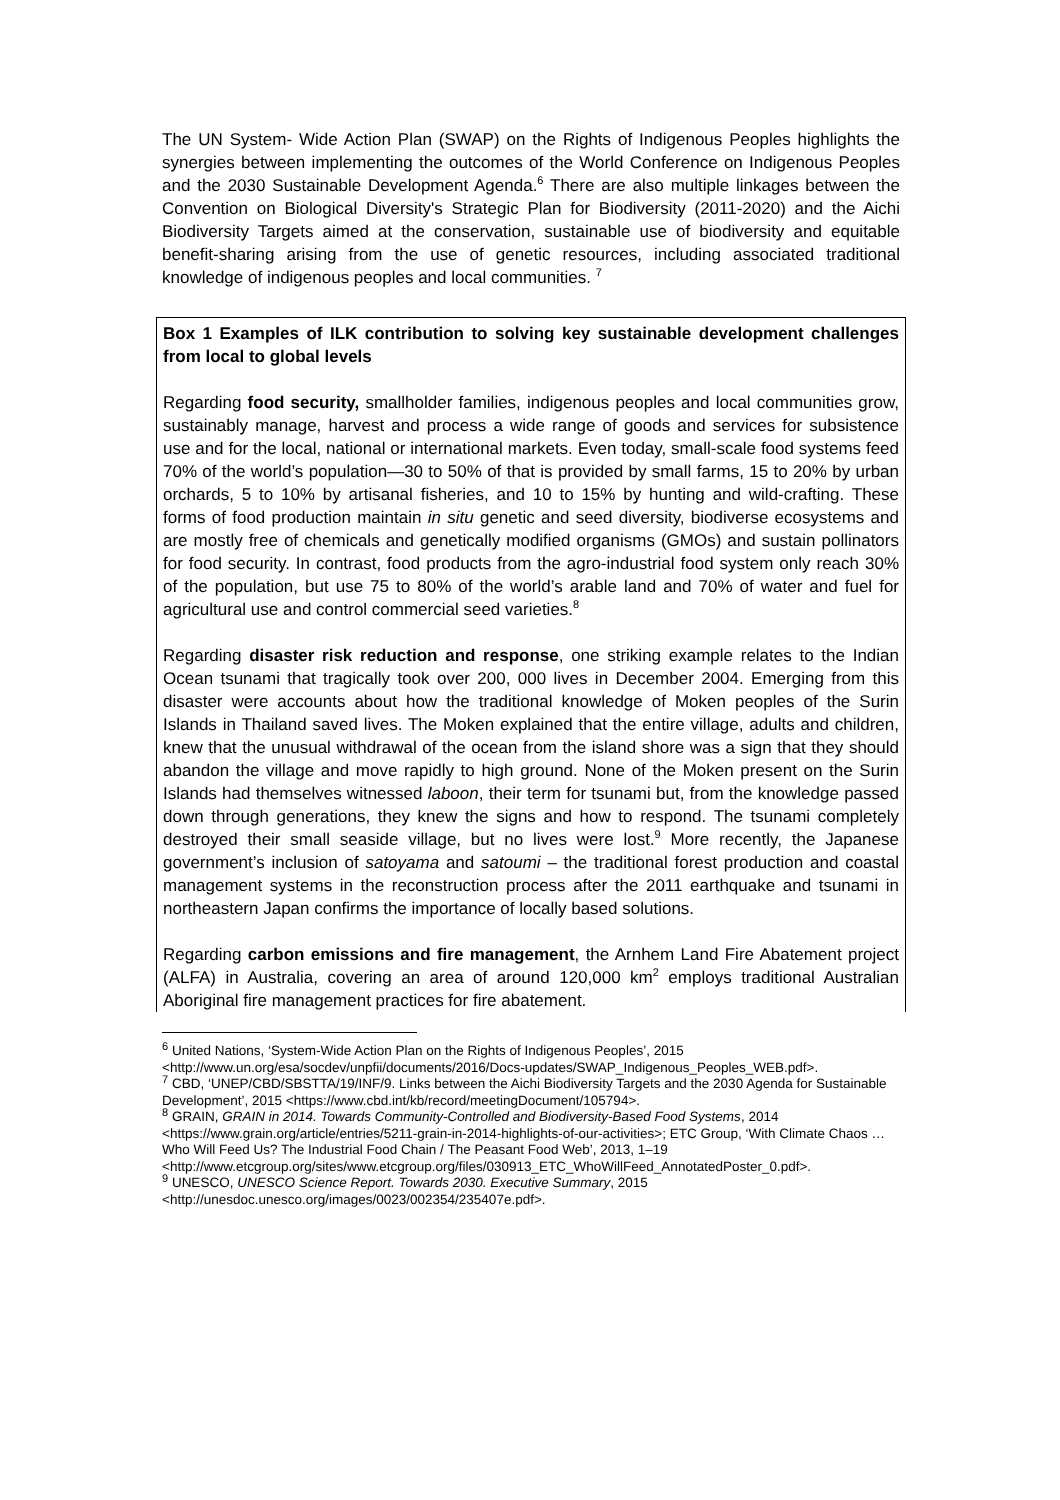The UN System- Wide Action Plan (SWAP) on the Rights of Indigenous Peoples highlights the synergies between implementing the outcomes of the World Conference on Indigenous Peoples and the 2030 Sustainable Development Agenda.<sup>6</sup> There are also multiple linkages between the Convention on Biological Diversity's Strategic Plan for Biodiversity (2011-2020) and the Aichi Biodiversity Targets aimed at the conservation, sustainable use of biodiversity and equitable benefit-sharing arising from the use of genetic resources, including associated traditional knowledge of indigenous peoples and local communities. <sup>7</sup>
Box 1 Examples of ILK contribution to solving key sustainable development challenges from local to global levels
Regarding food security, smallholder families, indigenous peoples and local communities grow, sustainably manage, harvest and process a wide range of goods and services for subsistence use and for the local, national or international markets. Even today, small-scale food systems feed 70% of the world’s population—30 to 50% of that is provided by small farms, 15 to 20% by urban orchards, 5 to 10% by artisanal fisheries, and 10 to 15% by hunting and wild-crafting. These forms of food production maintain in situ genetic and seed diversity, biodiverse ecosystems and are mostly free of chemicals and genetically modified organisms (GMOs) and sustain pollinators for food security. In contrast, food products from the agro-industrial food system only reach 30% of the population, but use 75 to 80% of the world’s arable land and 70% of water and fuel for agricultural use and control commercial seed varieties.<sup>8</sup>
Regarding disaster risk reduction and response, one striking example relates to the Indian Ocean tsunami that tragically took over 200, 000 lives in December 2004. Emerging from this disaster were accounts about how the traditional knowledge of Moken peoples of the Surin Islands in Thailand saved lives. The Moken explained that the entire village, adults and children, knew that the unusual withdrawal of the ocean from the island shore was a sign that they should abandon the village and move rapidly to high ground. None of the Moken present on the Surin Islands had themselves witnessed laboon, their term for tsunami but, from the knowledge passed down through generations, they knew the signs and how to respond. The tsunami completely destroyed their small seaside village, but no lives were lost.<sup>9</sup> More recently, the Japanese government’s inclusion of satoyama and satoumi – the traditional forest production and coastal management systems in the reconstruction process after the 2011 earthquake and tsunami in northeastern Japan confirms the importance of locally based solutions.
Regarding carbon emissions and fire management, the Arnhem Land Fire Abatement project (ALFA) in Australia, covering an area of around 120,000 km<sup>2</sup> employs traditional Australian Aboriginal fire management practices for fire abatement.
<sup>6</sup> United Nations, ‘System-Wide Action Plan on the Rights of Indigenous Peoples’, 2015 <http://www.un.org/esa/socdev/unpfii/documents/2016/Docs-updates/SWAP_Indigenous_Peoples_WEB.pdf>.
<sup>7</sup> CBD, ‘UNEP/CBD/SBSTTA/19/INF/9. Links between the Aichi Biodiversity Targets and the 2030 Agenda for Sustainable Development’, 2015 <https://www.cbd.int/kb/record/meetingDocument/105794>.
<sup>8</sup> GRAIN, GRAIN in 2014. Towards Community-Controlled and Biodiversity-Based Food Systems, 2014 <https://www.grain.org/article/entries/5211-grain-in-2014-highlights-of-our-activities>; ETC Group, ‘With Climate Chaos … Who Will Feed Us? The Industrial Food Chain / The Peasant Food Web’, 2013, 1–19 <http://www.etcgroup.org/sites/www.etcgroup.org/files/030913_ETC_WhoWillFeed_AnnotatedPoster_0.pdf>.
<sup>9</sup> UNESCO, UNESCO Science Report. Towards 2030. Executive Summary, 2015 <http://unesdoc.unesco.org/images/0023/002354/235407e.pdf>.